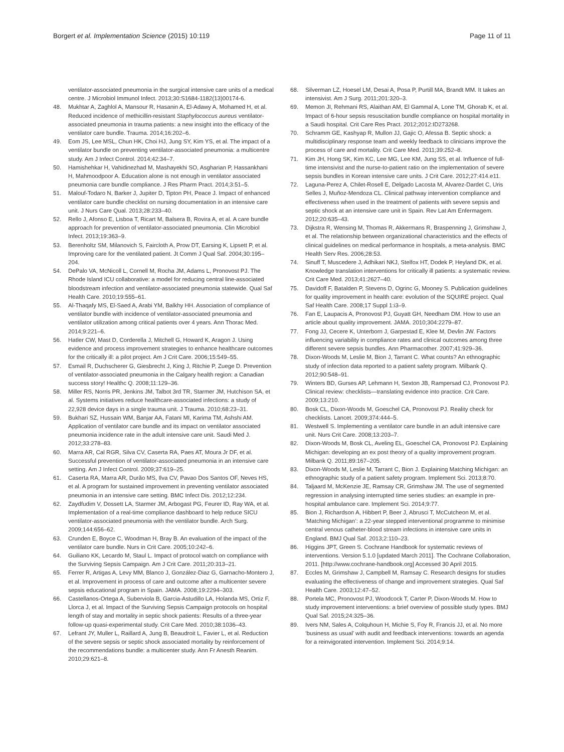Borgert et al. Implementation Science (2015) 10:119 Page 11 of 11
ventilator-associated pneumonia in the surgical intensive care units of a medical centre. J Microbiol Immunol Infect. 2013;30:S1684-1182(13)00174-6.
48. Mukhtar A, Zaghlol A, Mansour R, Hasanin A, El-Adawy A, Mohamed H, et al. Reduced incidence of methicillin-resistant Staphylococcus aureus ventilator-associated pneumonia in trauma patients: a new insight into the efficacy of the ventilator care bundle. Trauma. 2014;16:202–6.
49. Eom JS, Lee MSL, Chun HK, Choi HJ, Jung SY, Kim YS, et al. The impact of a ventilator bundle on preventing ventilator-associated pneumonia: a multicentre study. Am J Infect Control. 2014;42:34–7.
50. Hamishehkar H, Vahidinezhad M, Mashayekhi SO, Asgharian P, Hassankhani H, Mahmoodpoor A. Education alone is not enough in ventilator associated pneumonia care bundle compliance. J Res Pharm Pract. 2014;3:51–5.
51. Malouf-Todaro N, Barker J, Jupiter D, Tipton PH, Peace J. Impact of enhanced ventilator care bundle checklist on nursing documentation in an intensive care unit. J Nurs Care Qual. 2013;28:233–40.
52. Rello J, Afonso E, Lisboa T, Ricart M, Balsera B, Rovira A, et al. A care bundle approach for prevention of ventilator-associated pneumonia. Clin Microbiol Infect. 2013;19:363–9.
53. Berenholtz SM, Milanovich S, Faircloth A, Prow DT, Earsing K, Lipsett P, et al. Improving care for the ventilated patient. Jt Comm J Qual Saf. 2004;30:195–204.
54. DePalo VA, McNicoll L, Cornell M, Rocha JM, Adams L, Pronovost PJ. The Rhode Island ICU collaborative: a model for reducing central line-associated bloodstream infection and ventilator-associated pneumonia statewide. Qual Saf Health Care. 2010;19:555–61.
55. Al-Thaqafy MS, El-Saed A, Arabi YM, Balkhy HH. Association of compliance of ventilator bundle with incidence of ventilator-associated pneumonia and ventilator utilization among critical patients over 4 years. Ann Thorac Med. 2014;9:221–6.
56. Hatler CW, Mast D, Corderella J, Mitchell G, Howard K, Aragon J. Using evidence and process improvement strategies to enhance healthcare outcomes for the critically ill: a pilot project. Am J Crit Care. 2006;15:549–55.
57. Esmail R, Duchscherer G, Giesbrecht J, King J, Ritchie P, Zuege D. Prevention of ventilator-associated pneumonia in the Calgary health region: a Canadian success story! Healthc Q. 2008;11:129–36.
58. Miller RS, Norris PR, Jenkins JM, Talbot 3rd TR, Starmer JM, Hutchison SA, et al. Systems initiatives reduce healthcare-associated infections: a study of 22,928 device days in a single trauma unit. J Trauma. 2010;68:23–31.
59. Bukhari SZ, Hussain WM, Banjar AA, Fatani MI, Karima TM, Ashshi AM. Application of ventilator care bundle and its impact on ventilator associated pneumonia incidence rate in the adult intensive care unit. Saudi Med J. 2012;33:278–83.
60. Marra AR, Cal RGR, Silva CV, Caserta RA, Paes AT, Moura Jr DF, et al. Successful prevention of ventilator-associated pneumonia in an intensive care setting. Am J Infect Control. 2009;37:619–25.
61. Caserta RA, Marra AR, Durão MS, Ilva CV, Pavao Dos Santos OF, Neves HS, et al. A program for sustained improvement in preventing ventilator associated pneumonia in an intensive care setting. BMC Infect Dis. 2012;12:234.
62. Zaydfudim V, Dossett LA, Starmer JM, Arbogast PG, Feurer ID, Ray WA, et al. Implementation of a real-time compliance dashboard to help reduce SICU ventilator-associated pneumonia with the ventilator bundle. Arch Surg. 2009;144:656–62.
63. Crunden E, Boyce C, Woodman H, Bray B. An evaluation of the impact of the ventilator care bundle. Nurs in Crit Care. 2005;10:242–6.
64. Guiliano KK, Lecardo M, Staul L. Impact of protocol watch on compliance with the Surviving Sepsis Campaign. Am J Crit Care. 2011;20:313–21.
65. Ferrer R, Artigas A, Levy MM, Blanco J, González-Diaz G, Garnacho-Montero J, et al. Improvement in process of care and outcome after a multicenter severe sepsis educational program in Spain. JAMA. 2008;19:2294–303.
66. Castellanos-Ortega A, Suberviola B, Garcia-Astudillo LA, Holanda MS, Ortiz F, Llorca J, et al. Impact of the Surviving Sepsis Campaign protocols on hospital length of stay and mortality in septic shock patients: Results of a three-year follow-up quasi-experimental study. Crit Care Med. 2010;38:1036–43.
67. Lefrant JY, Muller L, Raillard A, Jung B, Beaudroit L, Favier L, et al. Reduction of the severe sepsis or septic shock associated mortality by reinforcement of the recommendations bundle: a multicenter study. Ann Fr Anesth Reanim. 2010;29:621–8.
68. Silverman LZ, Hoesel LM, Desai A, Posa P, Purtill MA, Brandt MM. It takes an intensivist. Am J Surg. 2011;201:320–3.
69. Memon JI, Rehmani RS, Alaithan AM, El Gammal A, Lone TM, Ghorab K, et al. Impact of 6-hour sepsis resuscitation bundle compliance on hospital mortality in a Saudi hospital. Crit Care Res Pract. 2012;2012:ID273268.
70. Schramm GE, Kashyap R, Mullon JJ, Gajic O, Afessa B. Septic shock: a multidisciplinary response team and weekly feedback to clinicians improve the process of care and mortality. Crit Care Med. 2011;39:252–8.
71. Kim JH, Hong SK, Kim KC, Lee MG, Lee KM, Jung SS, et al. Influence of full-time intensivist and the nurse-to-patient ratio on the implementation of severe sepsis bundles in Korean intensive care units. J Crit Care. 2012;27:414.e11.
72. Laguna-Perez A, Chilet-Rosell E, Delgado Lacosta M, Alvarez-Dardet C, Uris Selles J, Muñoz-Mendoza CL. Clinical pathway intervention compliance and effectiveness when used in the treatment of patients with severe sepsis and septic shock at an intensive care unit in Spain. Rev Lat Am Enfermagem. 2012;20:635–43.
73. Dijkstra R, Wensing M, Thomas R, Akkermans R, Braspenning J, Grimshaw J, et al. The relationship between organizational characteristics and the effects of clinical guidelines on medical performance in hospitals, a meta-analysis. BMC Health Serv Res. 2006;28:53.
74. Sinuff T, Muscedere J, Adhikari NKJ, Stelfox HT, Dodek P, Heyland DK, et al. Knowledge translation interventions for critically ill patients: a systematic review. Crit Care Med. 2013;41:2627–40.
75. Davidoff F, Batalden P, Stevens D, Ogrinc G, Mooney S. Publication guidelines for quality improvement in health care: evolution of the SQUIRE project. Qual Saf Health Care. 2008;17 Suppl 1:i3–9.
76. Fan E, Laupacis A, Pronovost PJ, Guyatt GH, Needham DM. How to use an article about quality improvement. JAMA. 2010;304:2279–87.
77. Fong JJ, Cecere K, Unterborn J, Garpestad E, Klee M, Devlin JW. Factors influencing variability in compliance rates and clinical outcomes among three different severe sepsis bundles. Ann Pharmacother. 2007;41:929–36.
78. Dixon-Woods M, Leslie M, Bion J, Tarrant C. What counts? An ethnographic study of infection data reported to a patient safety program. Milbank Q. 2012;90:548–91.
79. Winters BD, Gurses AP, Lehmann H, Sexton JB, Rampersad CJ, Pronovost PJ. Clinical review: checklists—translating evidence into practice. Crit Care. 2009;13:210.
80. Bosk CL, Dixon-Woods M, Goeschel CA, Pronovost PJ. Reality check for checklists. Lancet. 2009;374:444–5.
81. Westwell S. Implementing a ventilator care bundle in an adult intensive care unit. Nurs Crit Care. 2008;13:203–7.
82. Dixon-Woods M, Bosk CL, Aveling EL, Goeschel CA, Pronovost PJ. Explaining Michigan: developing an ex post theory of a quality improvement program. Milbank Q. 2011;89:167–205.
83. Dixon-Woods M, Leslie M, Tarrant C, Bion J. Explaining Matching Michigan: an ethnographic study of a patient safety program. Implement Sci. 2013;8:70.
84. Taljaard M, McKenzie JE, Ramsay CR, Grimshaw JM. The use of segmented regression in analysing interrupted time series studies: an example in pre-hospital ambulance care. Implement Sci. 2014;9:77.
85. Bion J, Richardson A, Hibbert P, Beer J, Abrusci T, McCutcheon M, et al. ‘Matching Michigan’: a 22-year stepped interventional programme to minimise central venous catheter-blood stream infections in intensive care units in England. BMJ Qual Saf. 2013;2:110–23.
86. Higgins JPT, Green S. Cochrane Handbook for systematic reviews of interventions. Version 5.1.0 [updated March 2011]. The Cochrane Collaboration, 2011. [http://www.cochrane-handbook.org] Accessed 30 April 2015.
87. Eccles M, Grimshaw J, Campbell M, Ramsay C. Research designs for studies evaluating the effectiveness of change and improvement strategies. Qual Saf Health Care. 2003;12:47–52.
88. Portela MC, Pronovost PJ, Woodcock T, Carter P, Dixon-Woods M. How to study improvement interventions: a brief overview of possible study types. BMJ Qual Saf. 2015;24:325–36.
89. Ivers NM, Sales A, Colquhoun H, Michie S, Foy R, Francis JJ, et al. No more ‘business as usual’ with audit and feedback interventions: towards an agenda for a reinvigorated intervention. Implement Sci. 2014;9:14.